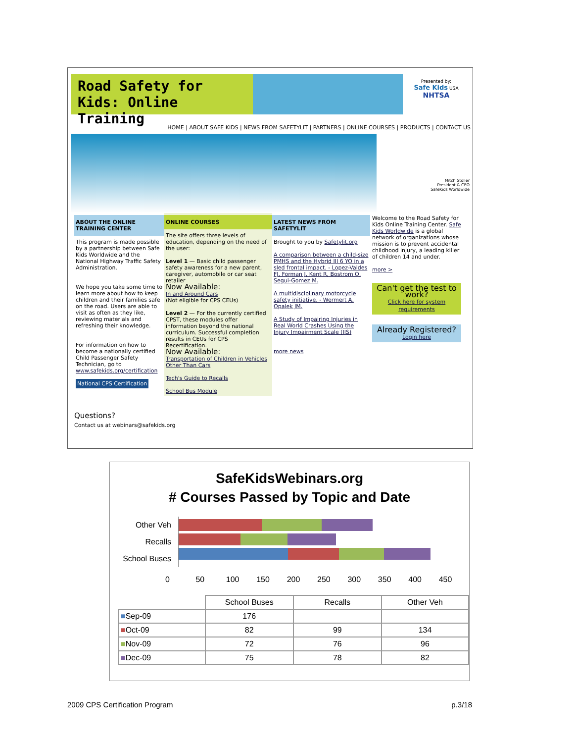Road Safety for Kids: Online Training
Presented by:
Safe Kids USA NHTSA
HOME | ABOUT SAFE KIDS | NEWS FROM SAFETYLIT | PARTNERS | ONLINE COURSES | PRODUCTS | CONTACT US
Mitch Stoller
President & CEO
SafeKids Worldwide
ABOUT THE ONLINE TRAINING CENTER
This program is made possible by a partnership between Safe Kids Worldwide and the National Highway Traffic Safety Administration.
We hope you take some time to learn more about how to keep children and their families safe on the road. Users are able to visit as often as they like, reviewing materials and refreshing their knowledge.
For information on how to become a nationally certified Child Passenger Safety Technician, go to www.safekids.org/certification
National CPS Certification
ONLINE COURSES
The site offers three levels of education, depending on the need of the user:
Level 1 — Basic child passenger safety awareness for a new parent, caregiver, automobile or car seat retailer
Now Available:
In and Around Cars
(Not eligible for CPS CEUs)
Level 2 — For the currently certified CPST, these modules offer information beyond the national curriculum. Successful completion results in CEUs for CPS Recertification.
Now Available:
Transportation of Children in Vehicles Other Than Cars
Tech's Guide to Recalls
School Bus Module
LATEST NEWS FROM SAFETYLIT
Brought to you by Safetylit.org
A comparison between a child-size PMHS and the Hybrid III 6 YO in a sled frontal impact. - Lopez-Valdes FJ, Forman J, Kent R, Bostrom O, Segui-Gomez M.
A multidisciplinary motorcycle safety initiative. - Wermert A, Opalek JM.
A Study of Impairing Injuries in Real World Crashes Using the Injury Impairment Scale (IIS)
more news
Welcome to the Road Safety for Kids Online Training Center. Safe Kids Worldwide is a global network of organizations whose mission is to prevent accidental childhood injury, a leading killer of children 14 and under.
more >
Can't get the test to work?
Click here for system requirements
Already Registered?
Login here
Questions?
Contact us at webinars@safekids.org
SafeKidsWebinars.org
# Courses Passed by Topic and Date
Other Veh
Recalls
School Buses
0 50 100 150 200 250 300 350 400 450
| | School Buses | Recalls | Other Veh |
| --- | --- | --- | --- |
| ■ Sep-09 | 176 | | |
| ■ Oct-09 | 82 | 99 | 134 |
| ■ Nov-09 | 72 | 76 | 96 |
| ■ Dec-09 | 75 | 78 | 82 |
2009 CPS Certification Program p.3/18